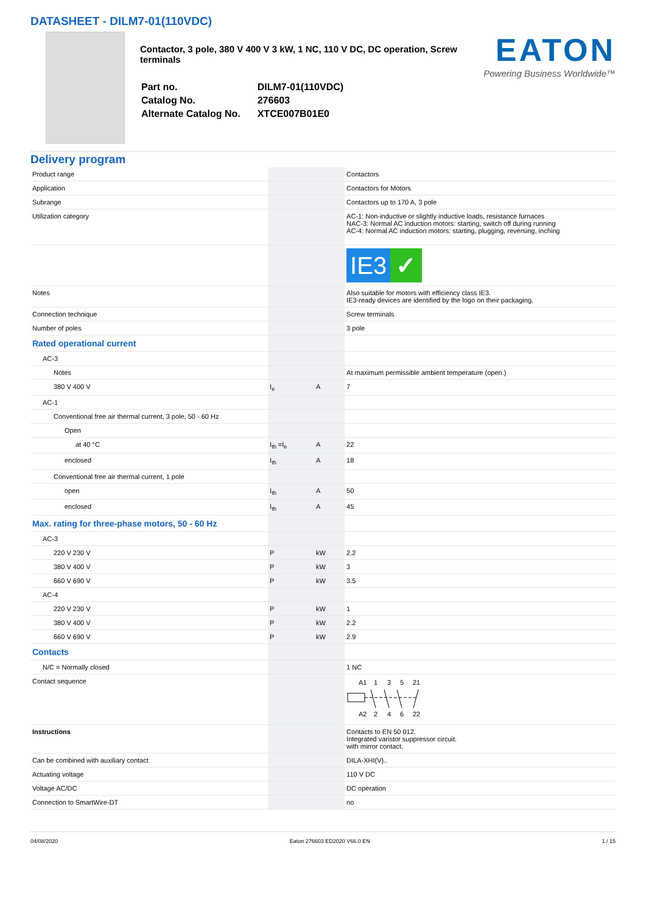DATASHEET - DILM7-01(110VDC)
Contactor, 3 pole, 380 V 400 V 3 kW, 1 NC, 110 V DC, DC operation, Screw terminals
| Part no. | DILM7-01(110VDC) |
| Catalog No. | 276603 |
| Alternate Catalog No. | XTCE007B01E0 |
EATON
Powering Business Worldwide™
Delivery program
| Product range | | | Contactors |
| Application | | | Contactors for Motors |
| Subrange | | | Contactors up to 170 A, 3 pole |
| Utilization category | | | AC-1: Non-inductive or slightly inductive loads, resistance furnaces NAC-3: Normal AC induction motors: starting, switch off during running AC-4: Normal AC induction motors: starting, plugging, reversing, inching |
| | | | IE3 ✓ |
| Notes | | | Also suitable for motors with efficiency class IE3. IE3-ready devices are identified by the logo on their packaging. |
| Connection technique | | | Screw terminals |
| Number of poles | | | 3 pole |
| Rated operational current | | | |
| AC-3 | | | |
| Notes | | | At maximum permissible ambient temperature (open.) |
| 380 V 400 V | I<sub>e</sub> | A | 7 |
| AC-1 | | | |
| Conventional free air thermal current, 3 pole, 50 - 60 Hz | | | |
| Open | | | |
| at 40 °C | I<sub>th</sub> =I<sub>e</sub> | A | 22 |
| enclosed | I<sub>th</sub> | A | 18 |
| Conventional free air thermal current, 1 pole | | | |
| open | I<sub>th</sub> | A | 50 |
| enclosed | I<sub>th</sub> | A | 45 |
| Max. rating for three-phase motors, 50 - 60 Hz | | | |
| AC-3 | | | |
| 220 V 230 V | P | kW | 2.2 |
| 380 V 400 V | P | kW | 3 |
| 660 V 690 V | P | kW | 3.5 |
| AC-4 | | | |
| 220 V 230 V | P | kW | 1 |
| 380 V 400 V | P | kW | 2.2 |
| 660 V 690 V | P | kW | 2.9 |
| Contacts | | | |
| N/C = Normally closed | | | 1 NC |
| Contact sequence | | | A1 1 3 5 21 A2 2 4 6 22 |
| Instructions | | | Contacts to EN 50 012. Integrated varistor suppressor circuit. with mirror contact. |
| Can be combined with auxiliary contact | | | DILA-XHI(V).. |
| Actuating voltage | | | 110 V DC |
| Voltage AC/DC | | | DC operation |
| Connection to SmartWire-DT | | | no |
04/08/2020 Eaton 276603 ED2020 V66.0 EN 1 / 15